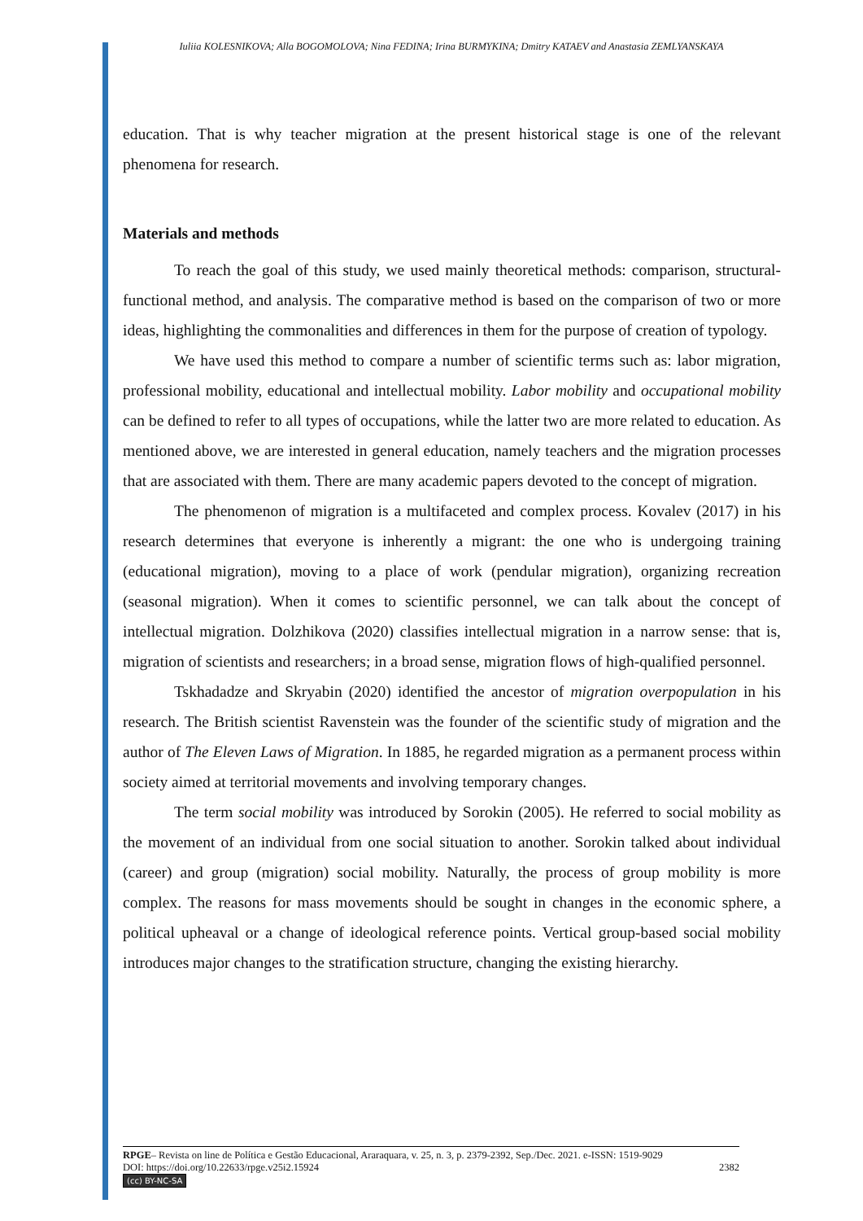Iuliia KOLESNIKOVA; Alla BOGOMOLOVA; Nina FEDINA; Irina BURMYKINA; Dmitry KATAEV and Anastasia ZEMLYANSKAYA
education. That is why teacher migration at the present historical stage is one of the relevant phenomena for research.
Materials and methods
To reach the goal of this study, we used mainly theoretical methods: comparison, structural-functional method, and analysis. The comparative method is based on the comparison of two or more ideas, highlighting the commonalities and differences in them for the purpose of creation of typology.
We have used this method to compare a number of scientific terms such as: labor migration, professional mobility, educational and intellectual mobility. Labor mobility and occupational mobility can be defined to refer to all types of occupations, while the latter two are more related to education. As mentioned above, we are interested in general education, namely teachers and the migration processes that are associated with them. There are many academic papers devoted to the concept of migration.
The phenomenon of migration is a multifaceted and complex process. Kovalev (2017) in his research determines that everyone is inherently a migrant: the one who is undergoing training (educational migration), moving to a place of work (pendular migration), organizing recreation (seasonal migration). When it comes to scientific personnel, we can talk about the concept of intellectual migration. Dolzhikova (2020) classifies intellectual migration in a narrow sense: that is, migration of scientists and researchers; in a broad sense, migration flows of high-qualified personnel.
Tskhadadze and Skryabin (2020) identified the ancestor of migration overpopulation in his research. The British scientist Ravenstein was the founder of the scientific study of migration and the author of The Eleven Laws of Migration. In 1885, he regarded migration as a permanent process within society aimed at territorial movements and involving temporary changes.
The term social mobility was introduced by Sorokin (2005). He referred to social mobility as the movement of an individual from one social situation to another. Sorokin talked about individual (career) and group (migration) social mobility. Naturally, the process of group mobility is more complex. The reasons for mass movements should be sought in changes in the economic sphere, a political upheaval or a change of ideological reference points. Vertical group-based social mobility introduces major changes to the stratification structure, changing the existing hierarchy.
RPGE– Revista on line de Política e Gestão Educacional, Araraquara, v. 25, n. 3, p. 2379-2392, Sep./Dec. 2021. e-ISSN: 1519-9029
DOI: https://doi.org/10.22633/rpge.v25i2.15924 2382
(cc) BY-NC-SA